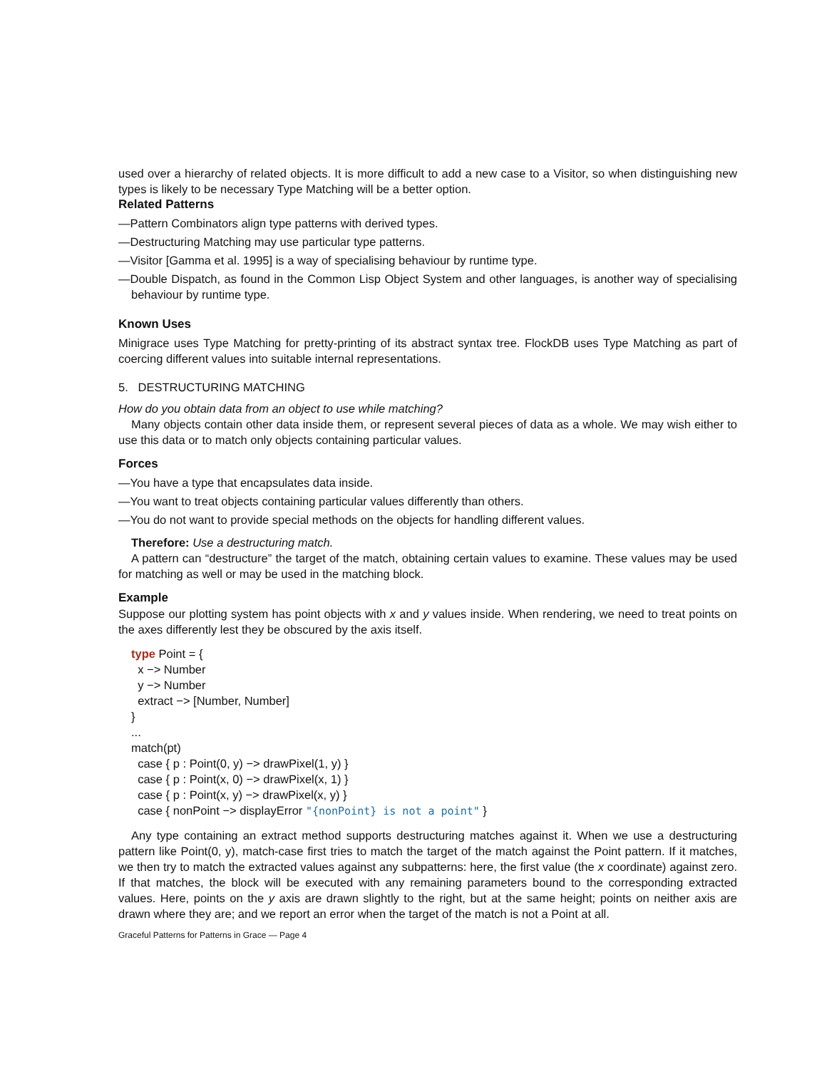used over a hierarchy of related objects. It is more difficult to add a new case to a Visitor, so when distinguishing new types is likely to be necessary Type Matching will be a better option.
Related Patterns
—Pattern Combinators align type patterns with derived types.
—Destructuring Matching may use particular type patterns.
—Visitor [Gamma et al. 1995] is a way of specialising behaviour by runtime type.
—Double Dispatch, as found in the Common Lisp Object System and other languages, is another way of specialising behaviour by runtime type.
Known Uses
Minigrace uses Type Matching for pretty-printing of its abstract syntax tree. FlockDB uses Type Matching as part of coercing different values into suitable internal representations.
5. DESTRUCTURING MATCHING
How do you obtain data from an object to use while matching?
Many objects contain other data inside them, or represent several pieces of data as a whole. We may wish either to use this data or to match only objects containing particular values.
Forces
—You have a type that encapsulates data inside.
—You want to treat objects containing particular values differently than others.
—You do not want to provide special methods on the objects for handling different values.
Therefore: Use a destructuring match.
A pattern can “destructure” the target of the match, obtaining certain values to examine. These values may be used for matching as well or may be used in the matching block.
Example
Suppose our plotting system has point objects with x and y values inside. When rendering, we need to treat points on the axes differently lest they be obscured by the axis itself.
type Point = {
x −> Number
y −> Number
extract −> [Number, Number]
}
...
match(pt)
case { p : Point(0, y) −> drawPixel(1, y) }
case { p : Point(x, 0) −> drawPixel(x, 1) }
case { p : Point(x, y) −> drawPixel(x, y) }
case { nonPoint −> displayError "{nonPoint} is not a point" }
Any type containing an extract method supports destructuring matches against it. When we use a destructuring pattern like Point(0, y), match-case first tries to match the target of the match against the Point pattern. If it matches, we then try to match the extracted values against any subpatterns: here, the first value (the x coordinate) against zero. If that matches, the block will be executed with any remaining parameters bound to the corresponding extracted values. Here, points on the y axis are drawn slightly to the right, but at the same height; points on neither axis are drawn where they are; and we report an error when the target of the match is not a Point at all.
Graceful Patterns for Patterns in Grace — Page 4